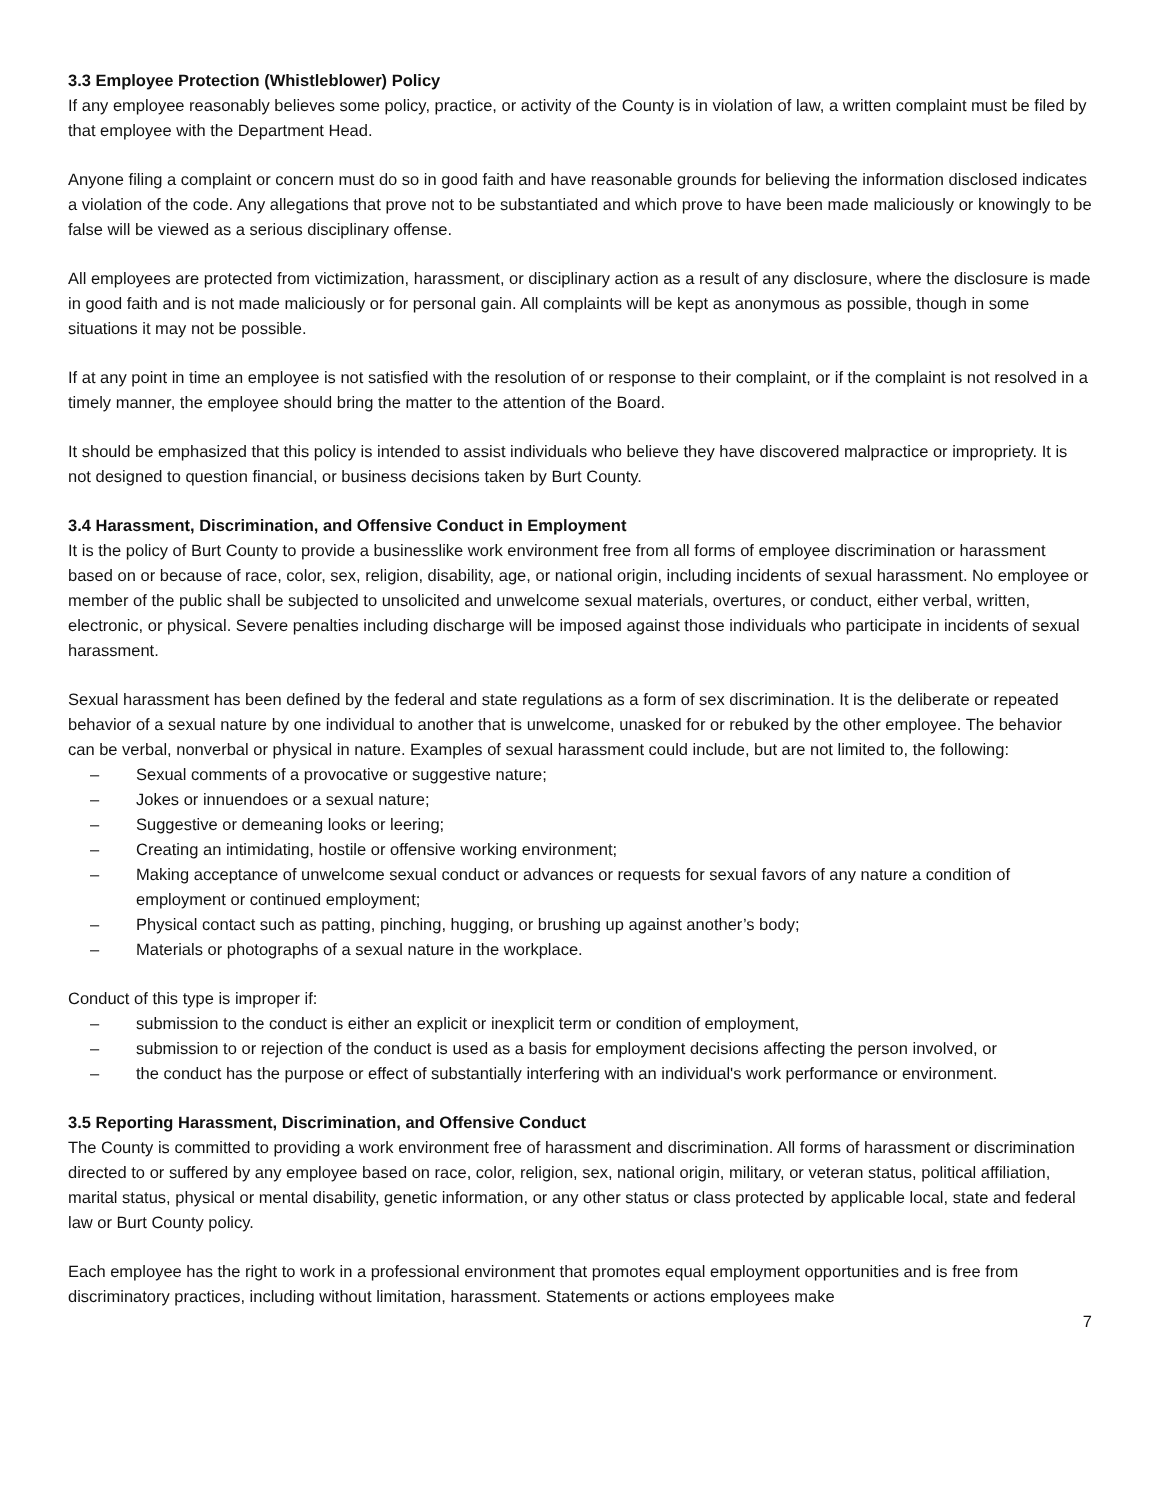3.3 Employee Protection (Whistleblower) Policy
If any employee reasonably believes some policy, practice, or activity of the County is in violation of law, a written complaint must be filed by that employee with the Department Head.
Anyone filing a complaint or concern must do so in good faith and have reasonable grounds for believing the information disclosed indicates a violation of the code. Any allegations that prove not to be substantiated and which prove to have been made maliciously or knowingly to be false will be viewed as a serious disciplinary offense.
All employees are protected from victimization, harassment, or disciplinary action as a result of any disclosure, where the disclosure is made in good faith and is not made maliciously or for personal gain. All complaints will be kept as anonymous as possible, though in some situations it may not be possible.
If at any point in time an employee is not satisfied with the resolution of or response to their complaint, or if the complaint is not resolved in a timely manner, the employee should bring the matter to the attention of the Board.
It should be emphasized that this policy is intended to assist individuals who believe they have discovered malpractice or impropriety. It is not designed to question financial, or business decisions taken by Burt County.
3.4 Harassment, Discrimination, and Offensive Conduct in Employment
It is the policy of Burt County to provide a businesslike work environment free from all forms of employee discrimination or harassment based on or because of race, color, sex, religion, disability, age, or national origin, including incidents of sexual harassment. No employee or member of the public shall be subjected to unsolicited and unwelcome sexual materials, overtures, or conduct, either verbal, written, electronic, or physical. Severe penalties including discharge will be imposed against those individuals who participate in incidents of sexual harassment.
Sexual harassment has been defined by the federal and state regulations as a form of sex discrimination. It is the deliberate or repeated behavior of a sexual nature by one individual to another that is unwelcome, unasked for or rebuked by the other employee. The behavior can be verbal, nonverbal or physical in nature. Examples of sexual harassment could include, but are not limited to, the following:
– Sexual comments of a provocative or suggestive nature;
– Jokes or innuendoes or a sexual nature;
– Suggestive or demeaning looks or leering;
– Creating an intimidating, hostile or offensive working environment;
– Making acceptance of unwelcome sexual conduct or advances or requests for sexual favors of any nature a condition of employment or continued employment;
– Physical contact such as patting, pinching, hugging, or brushing up against another’s body;
– Materials or photographs of a sexual nature in the workplace.
Conduct of this type is improper if:
– submission to the conduct is either an explicit or inexplicit term or condition of employment,
– submission to or rejection of the conduct is used as a basis for employment decisions affecting the person involved, or
– the conduct has the purpose or effect of substantially interfering with an individual's work performance or environment.
3.5 Reporting Harassment, Discrimination, and Offensive Conduct
The County is committed to providing a work environment free of harassment and discrimination. All forms of harassment or discrimination directed to or suffered by any employee based on race, color, religion, sex, national origin, military, or veteran status, political affiliation, marital status, physical or mental disability, genetic information, or any other status or class protected by applicable local, state and federal law or Burt County policy.
Each employee has the right to work in a professional environment that promotes equal employment opportunities and is free from discriminatory practices, including without limitation, harassment. Statements or actions employees make
7